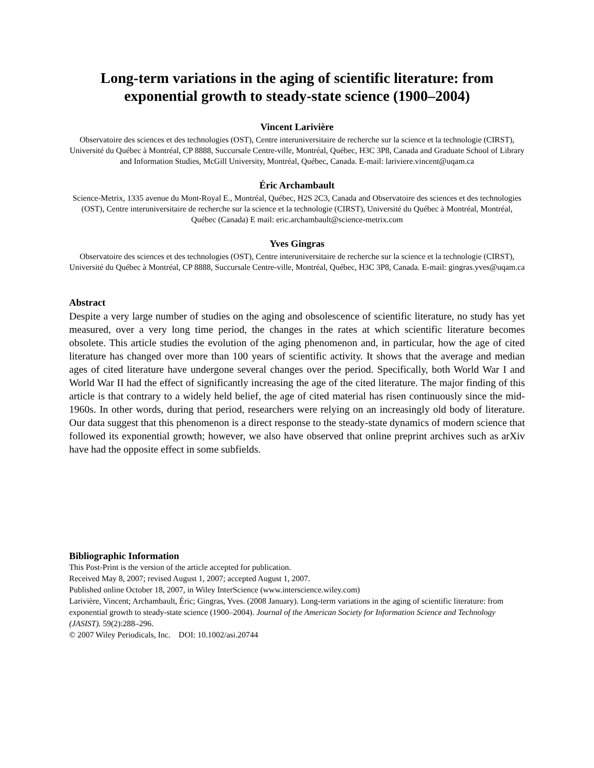Long-term variations in the aging of scientific literature: from exponential growth to steady-state science (1900–2004)
Vincent Larivière
Observatoire des sciences et des technologies (OST), Centre interuniversitaire de recherche sur la science et la technologie (CIRST), Université du Québec à Montréal, CP 8888, Succursale Centre-ville, Montréal, Québec, H3C 3P8, Canada and Graduate School of Library and Information Studies, McGill University, Montréal, Québec, Canada. E-mail: lariviere.vincent@uqam.ca
Éric Archambault
Science-Metrix, 1335 avenue du Mont-Royal E., Montréal, Québec, H2S 2C3, Canada and Observatoire des sciences et des technologies (OST), Centre interuniversitaire de recherche sur la science et la technologie (CIRST), Université du Québec à Montréal, Montréal, Québec (Canada) E mail: eric.archambault@science-metrix.com
Yves Gingras
Observatoire des sciences et des technologies (OST), Centre interuniversitaire de recherche sur la science et la technologie (CIRST), Université du Québec à Montréal, CP 8888, Succursale Centre-ville, Montréal, Québec, H3C 3P8, Canada. E-mail: gingras.yves@uqam.ca
Abstract
Despite a very large number of studies on the aging and obsolescence of scientific literature, no study has yet measured, over a very long time period, the changes in the rates at which scientific literature becomes obsolete. This article studies the evolution of the aging phenomenon and, in particular, how the age of cited literature has changed over more than 100 years of scientific activity. It shows that the average and median ages of cited literature have undergone several changes over the period. Specifically, both World War I and World War II had the effect of significantly increasing the age of the cited literature. The major finding of this article is that contrary to a widely held belief, the age of cited material has risen continuously since the mid-1960s. In other words, during that period, researchers were relying on an increasingly old body of literature. Our data suggest that this phenomenon is a direct response to the steady-state dynamics of modern science that followed its exponential growth; however, we also have observed that online preprint archives such as arXiv have had the opposite effect in some subfields.
Bibliographic Information
This Post-Print is the version of the article accepted for publication.
Received May 8, 2007; revised August 1, 2007; accepted August 1, 2007.
Published online October 18, 2007, in Wiley InterScience (www.interscience.wiley.com)
Larivière, Vincent; Archambault, Éric; Gingras, Yves. (2008 January). Long-term variations in the aging of scientific literature: from exponential growth to steady-state science (1900–2004). Journal of the American Society for Information Science and Technology (JASIST). 59(2):288–296.
© 2007 Wiley Periodicals, Inc. DOI: 10.1002/asi.20744